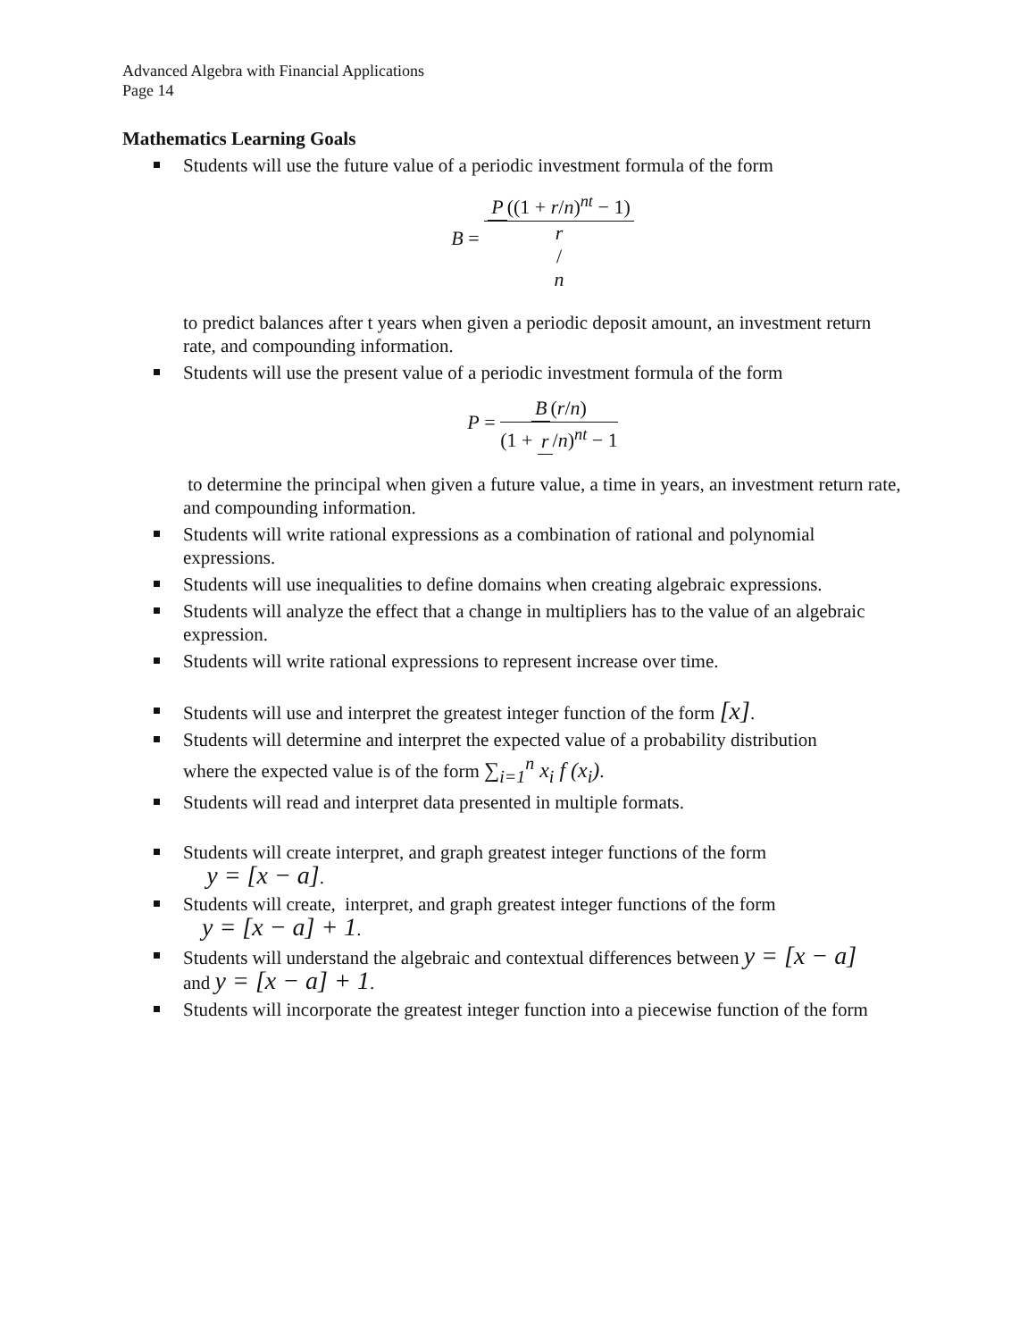Advanced Algebra with Financial Applications
Page 14
Mathematics Learning Goals
Students will use the future value of a periodic investment formula of the form
B = P ((1 + r/n)<sup>nt</sup> − 1) r / n
to predict balances after t years when given a periodic deposit amount, an investment return rate, and compounding information.
Students will use the present value of a periodic investment formula of the form
P = B (r/n) (1 + r /n)<sup>nt</sup> − 1
to determine the principal when given a future value, a time in years, an investment return rate, and compounding information.
Students will write rational expressions as a combination of rational and polynomial expressions.
Students will use inequalities to define domains when creating algebraic expressions.
Students will analyze the effect that a change in multipliers has to the value of an algebraic expression.
Students will write rational expressions to represent increase over time.
Students will use and interpret the greatest integer function of the form [x].
Students will determine and interpret the expected value of a probability distribution
where the expected value is of the form ∑<sub>i=1</sub><sup>n</sup> x<sub>i</sub> f (x<sub>i</sub>).
Students will read and interpret data presented in multiple formats.
Students will create interpret, and graph greatest integer functions of the form
y = [x − a].
Students will create, interpret, and graph greatest integer functions of the form
y = [x − a] + 1.
Students will understand the algebraic and contextual differences between y = [x − a]
and y = [x − a] + 1.
Students will incorporate the greatest integer function into a piecewise function of the form